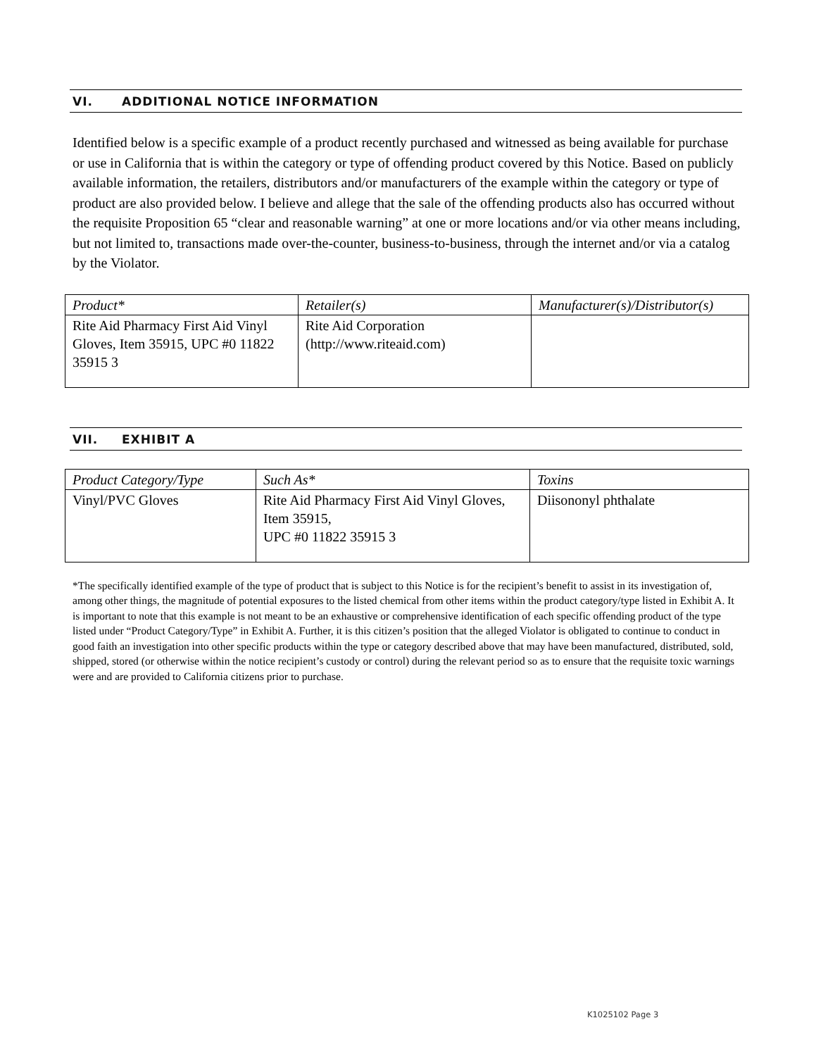VI. ADDITIONAL NOTICE INFORMATION
Identified below is a specific example of a product recently purchased and witnessed as being available for purchase or use in California that is within the category or type of offending product covered by this Notice. Based on publicly available information, the retailers, distributors and/or manufacturers of the example within the category or type of product are also provided below. I believe and allege that the sale of the offending products also has occurred without the requisite Proposition 65 “clear and reasonable warning” at one or more locations and/or via other means including, but not limited to, transactions made over-the-counter, business-to-business, through the internet and/or via a catalog by the Violator.
| Product* | Retailer(s) | Manufacturer(s)/Distributor(s) |
| --- | --- | --- |
| Rite Aid Pharmacy First Aid Vinyl Gloves, Item 35915, UPC #0 11822 35915 3 | Rite Aid Corporation (http://www.riteaid.com) | |
VII. EXHIBIT A
| Product Category/Type | Such As* | Toxins |
| --- | --- | --- |
| Vinyl/PVC Gloves | Rite Aid Pharmacy First Aid Vinyl Gloves, Item 35915, UPC #0 11822 35915 3 | Diisononyl phthalate |
*The specifically identified example of the type of product that is subject to this Notice is for the recipient’s benefit to assist in its investigation of, among other things, the magnitude of potential exposures to the listed chemical from other items within the product category/type listed in Exhibit A. It is important to note that this example is not meant to be an exhaustive or comprehensive identification of each specific offending product of the type listed under “Product Category/Type” in Exhibit A. Further, it is this citizen’s position that the alleged Violator is obligated to continue to conduct in good faith an investigation into other specific products within the type or category described above that may have been manufactured, distributed, sold, shipped, stored (or otherwise within the notice recipient’s custody or control) during the relevant period so as to ensure that the requisite toxic warnings were and are provided to California citizens prior to purchase.
K1025102 Page 3